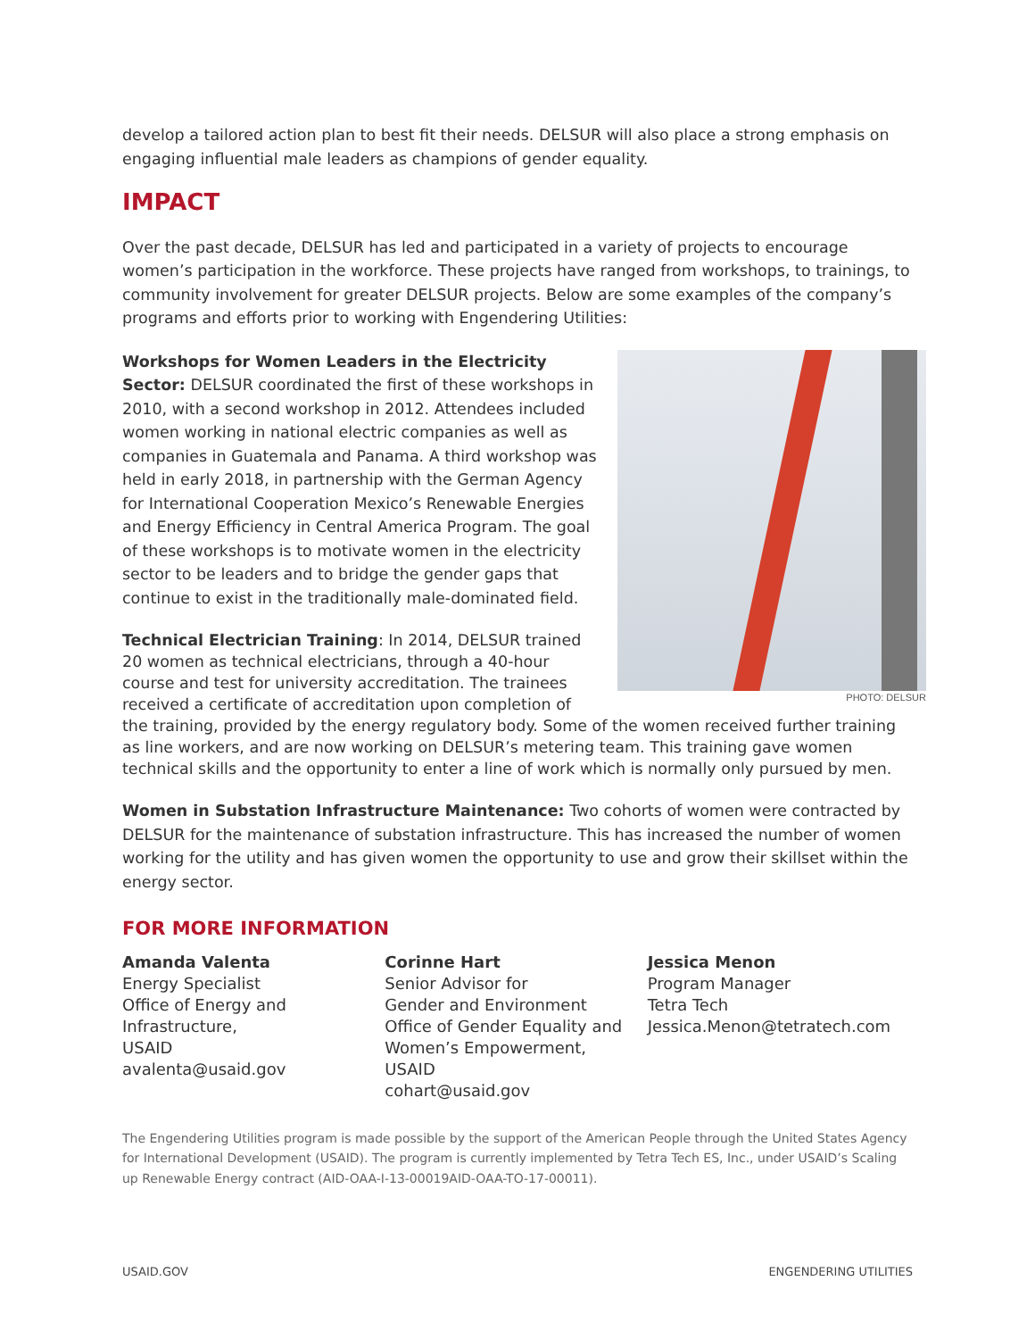develop a tailored action plan to best fit their needs. DELSUR will also place a strong emphasis on engaging influential male leaders as champions of gender equality.
IMPACT
Over the past decade, DELSUR has led and participated in a variety of projects to encourage women’s participation in the workforce. These projects have ranged from workshops, to trainings, to community involvement for greater DELSUR projects. Below are some examples of the company’s programs and efforts prior to working with Engendering Utilities:
PHOTO: DELSUR
Workshops for Women Leaders in the Electricity Sector: DELSUR coordinated the first of these workshops in 2010, with a second workshop in 2012. Attendees included women working in national electric companies as well as companies in Guatemala and Panama. A third workshop was held in early 2018, in partnership with the German Agency for International Cooperation Mexico’s Renewable Energies and Energy Efficiency in Central America Program. The goal of these workshops is to motivate women in the electricity sector to be leaders and to bridge the gender gaps that continue to exist in the traditionally male-dominated field.
Technical Electrician Training: In 2014, DELSUR trained 20 women as technical electricians, through a 40-hour course and test for university accreditation. The trainees received a certificate of accreditation upon completion of the training, provided by the energy regulatory body. Some of the women received further training as line workers, and are now working on DELSUR’s metering team. This training gave women technical skills and the opportunity to enter a line of work which is normally only pursued by men.
Women in Substation Infrastructure Maintenance: Two cohorts of women were contracted by DELSUR for the maintenance of substation infrastructure. This has increased the number of women working for the utility and has given women the opportunity to use and grow their skillset within the energy sector.
FOR MORE INFORMATION
Amanda Valenta
Energy Specialist
Office of Energy and
Infrastructure,
USAID
avalenta@usaid.gov
Corinne Hart
Senior Advisor for
Gender and Environment
Office of Gender Equality and
Women’s Empowerment,
USAID
cohart@usaid.gov
Jessica Menon
Program Manager
Tetra Tech
Jessica.Menon@tetratech.com
The Engendering Utilities program is made possible by the support of the American People through the United States Agency for International Development (USAID). The program is currently implemented by Tetra Tech ES, Inc., under USAID’s Scaling up Renewable Energy contract (AID-OAA-I-13-00019AID-OAA-TO-17-00011).
USAID.GOV ENGENDERING UTILITIES